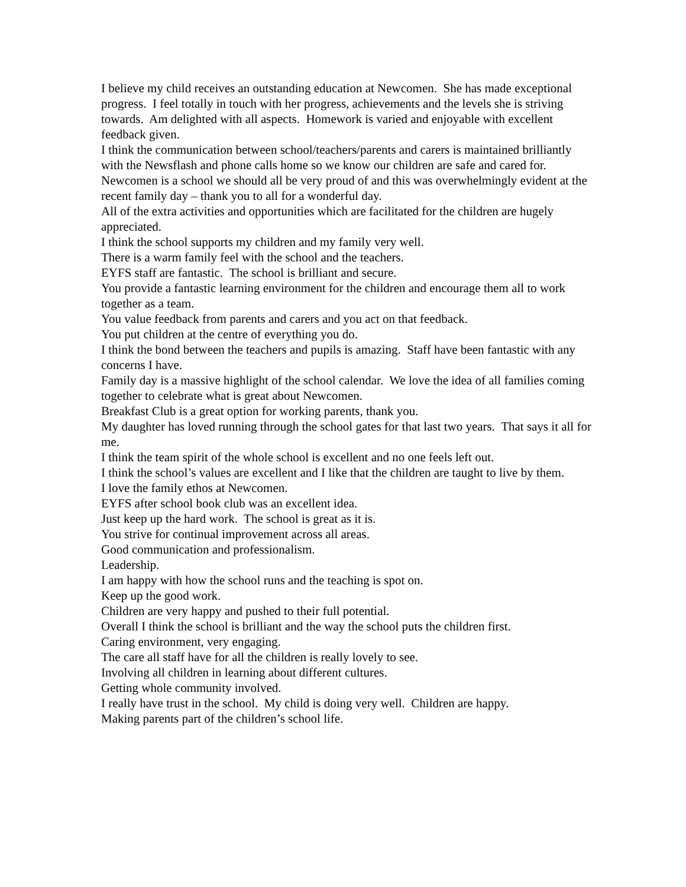I believe my child receives an outstanding education at Newcomen. She has made exceptional progress. I feel totally in touch with her progress, achievements and the levels she is striving towards. Am delighted with all aspects. Homework is varied and enjoyable with excellent feedback given.
I think the communication between school/teachers/parents and carers is maintained brilliantly with the Newsflash and phone calls home so we know our children are safe and cared for.
Newcomen is a school we should all be very proud of and this was overwhelmingly evident at the recent family day – thank you to all for a wonderful day.
All of the extra activities and opportunities which are facilitated for the children are hugely appreciated.
I think the school supports my children and my family very well.
There is a warm family feel with the school and the teachers.
EYFS staff are fantastic. The school is brilliant and secure.
You provide a fantastic learning environment for the children and encourage them all to work together as a team.
You value feedback from parents and carers and you act on that feedback.
You put children at the centre of everything you do.
I think the bond between the teachers and pupils is amazing. Staff have been fantastic with any concerns I have.
Family day is a massive highlight of the school calendar. We love the idea of all families coming together to celebrate what is great about Newcomen.
Breakfast Club is a great option for working parents, thank you.
My daughter has loved running through the school gates for that last two years. That says it all for me.
I think the team spirit of the whole school is excellent and no one feels left out.
I think the school’s values are excellent and I like that the children are taught to live by them.
I love the family ethos at Newcomen.
EYFS after school book club was an excellent idea.
Just keep up the hard work. The school is great as it is.
You strive for continual improvement across all areas.
Good communication and professionalism.
Leadership.
I am happy with how the school runs and the teaching is spot on.
Keep up the good work.
Children are very happy and pushed to their full potential.
Overall I think the school is brilliant and the way the school puts the children first.
Caring environment, very engaging.
The care all staff have for all the children is really lovely to see.
Involving all children in learning about different cultures.
Getting whole community involved.
I really have trust in the school. My child is doing very well. Children are happy.
Making parents part of the children’s school life.